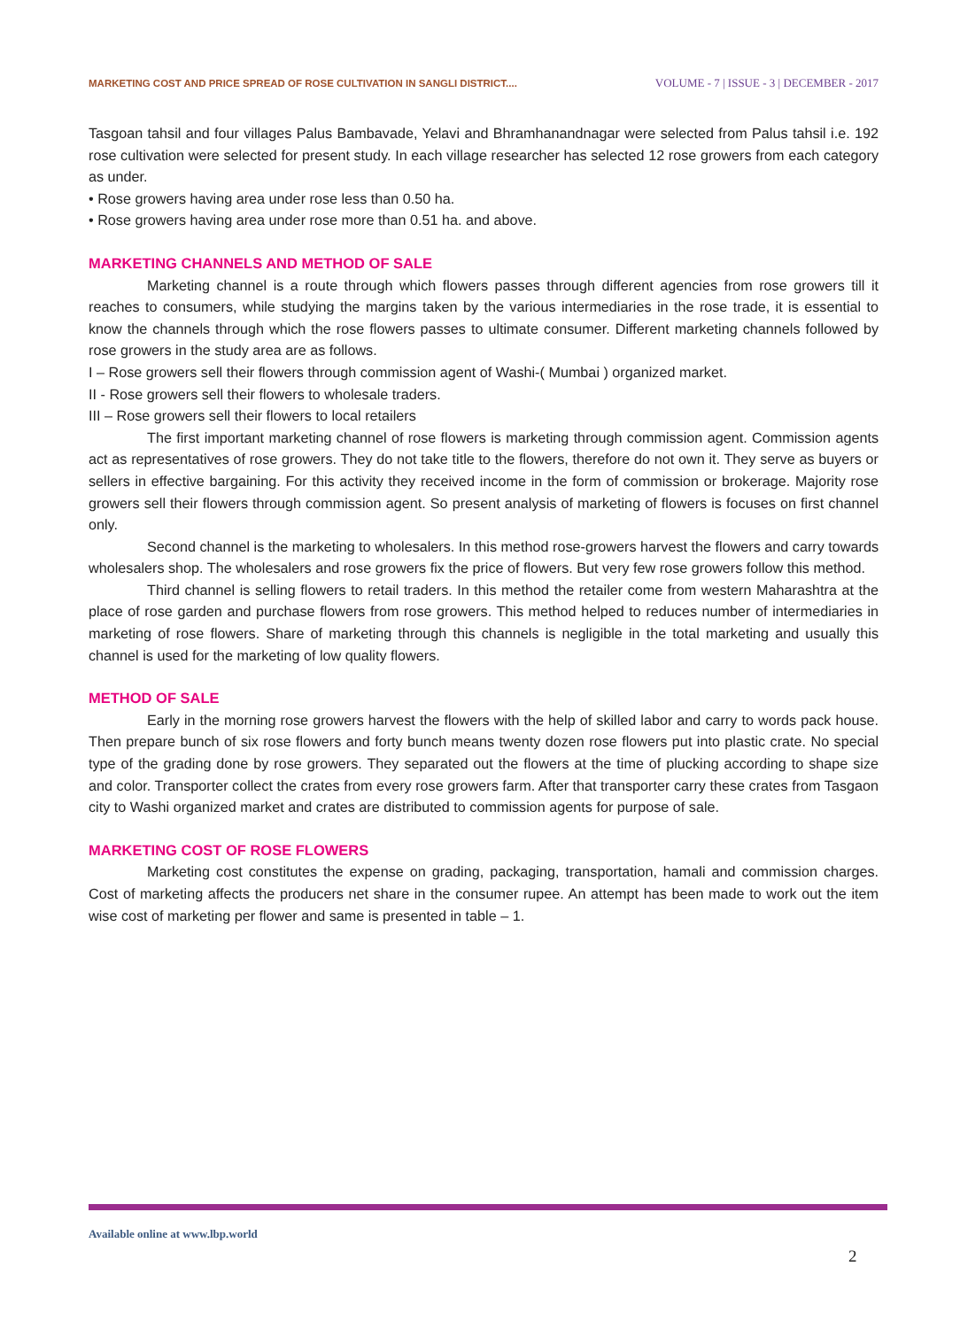MARKETING COST AND PRICE SPREAD OF ROSE CULTIVATION IN SANGLI DISTRICT.... VOLUME - 7 | ISSUE - 3 | DECEMBER - 2017
Tasgoan tahsil and four villages Palus Bambavade, Yelavi and Bhramhanandnagar were selected from Palus tahsil i.e. 192 rose cultivation were selected for present study. In each village researcher has selected 12 rose growers from each category as under.
• Rose growers having area under rose less than 0.50 ha.
• Rose growers having area under rose more than 0.51 ha. and above.
MARKETING CHANNELS AND METHOD OF SALE
Marketing channel is a route through which flowers passes through different agencies from rose growers till it reaches to consumers, while studying the margins taken by the various intermediaries in the rose trade, it is essential to know the channels through which the rose flowers passes to ultimate consumer. Different marketing channels followed by rose growers in the study area are as follows.
I – Rose growers sell their flowers through commission agent of Washi-( Mumbai ) organized market.
II - Rose growers sell their flowers to wholesale traders.
III – Rose growers sell their flowers to local retailers
The first important marketing channel of rose flowers is marketing through commission agent. Commission agents act as representatives of rose growers. They do not take title to the flowers, therefore do not own it. They serve as buyers or sellers in effective bargaining. For this activity they received income in the form of commission or brokerage. Majority rose growers sell their flowers through commission agent. So present analysis of marketing of flowers is focuses on first channel only.
Second channel is the marketing to wholesalers. In this method rose-growers harvest the flowers and carry towards wholesalers shop. The wholesalers and rose growers fix the price of flowers. But very few rose growers follow this method.
Third channel is selling flowers to retail traders. In this method the retailer come from western Maharashtra at the place of rose garden and purchase flowers from rose growers. This method helped to reduces number of intermediaries in marketing of rose flowers. Share of marketing through this channels is negligible in the total marketing and usually this channel is used for the marketing of low quality flowers.
METHOD OF SALE
Early in the morning rose growers harvest the flowers with the help of skilled labor and carry to words pack house. Then prepare bunch of six rose flowers and forty bunch means twenty dozen rose flowers put into plastic crate. No special type of the grading done by rose growers. They separated out the flowers at the time of plucking according to shape size and color. Transporter collect the crates from every rose growers farm. After that transporter carry these crates from Tasgaon city to Washi organized market and crates are distributed to commission agents for purpose of sale.
MARKETING COST OF ROSE FLOWERS
Marketing cost constitutes the expense on grading, packaging, transportation, hamali and commission charges. Cost of marketing affects the producers net share in the consumer rupee. An attempt has been made to work out the item wise cost of marketing per flower and same is presented in table – 1.
Available online at www.lbp.world
2